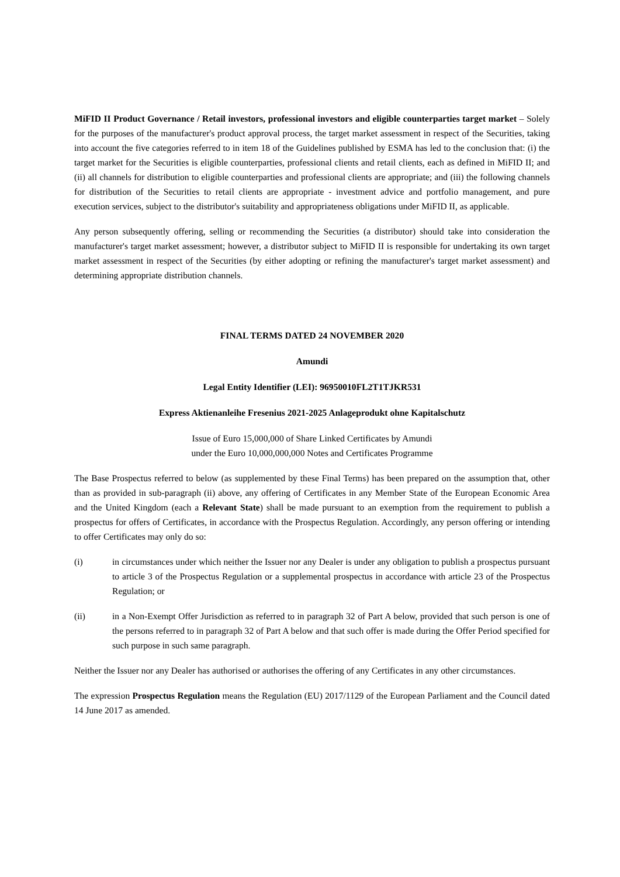MiFID II Product Governance / Retail investors, professional investors and eligible counterparties target market – Solely for the purposes of the manufacturer's product approval process, the target market assessment in respect of the Securities, taking into account the five categories referred to in item 18 of the Guidelines published by ESMA has led to the conclusion that: (i) the target market for the Securities is eligible counterparties, professional clients and retail clients, each as defined in MiFID II; and (ii) all channels for distribution to eligible counterparties and professional clients are appropriate; and (iii) the following channels for distribution of the Securities to retail clients are appropriate - investment advice and portfolio management, and pure execution services, subject to the distributor's suitability and appropriateness obligations under MiFID II, as applicable.
Any person subsequently offering, selling or recommending the Securities (a distributor) should take into consideration the manufacturer's target market assessment; however, a distributor subject to MiFID II is responsible for undertaking its own target market assessment in respect of the Securities (by either adopting or refining the manufacturer's target market assessment) and determining appropriate distribution channels.
FINAL TERMS DATED 24 NOVEMBER 2020
Amundi
Legal Entity Identifier (LEI): 96950010FL2T1TJKR531
Express Aktienanleihe Fresenius 2021-2025 Anlageprodukt ohne Kapitalschutz
Issue of Euro 15,000,000 of Share Linked Certificates by Amundi
under the Euro 10,000,000,000 Notes and Certificates Programme
The Base Prospectus referred to below (as supplemented by these Final Terms) has been prepared on the assumption that, other than as provided in sub-paragraph (ii) above, any offering of Certificates in any Member State of the European Economic Area and the United Kingdom (each a Relevant State) shall be made pursuant to an exemption from the requirement to publish a prospectus for offers of Certificates, in accordance with the Prospectus Regulation. Accordingly, any person offering or intending to offer Certificates may only do so:
(i) in circumstances under which neither the Issuer nor any Dealer is under any obligation to publish a prospectus pursuant to article 3 of the Prospectus Regulation or a supplemental prospectus in accordance with article 23 of the Prospectus Regulation; or
(ii) in a Non-Exempt Offer Jurisdiction as referred to in paragraph 32 of Part A below, provided that such person is one of the persons referred to in paragraph 32 of Part A below and that such offer is made during the Offer Period specified for such purpose in such same paragraph.
Neither the Issuer nor any Dealer has authorised or authorises the offering of any Certificates in any other circumstances.
The expression Prospectus Regulation means the Regulation (EU) 2017/1129 of the European Parliament and the Council dated 14 June 2017 as amended.